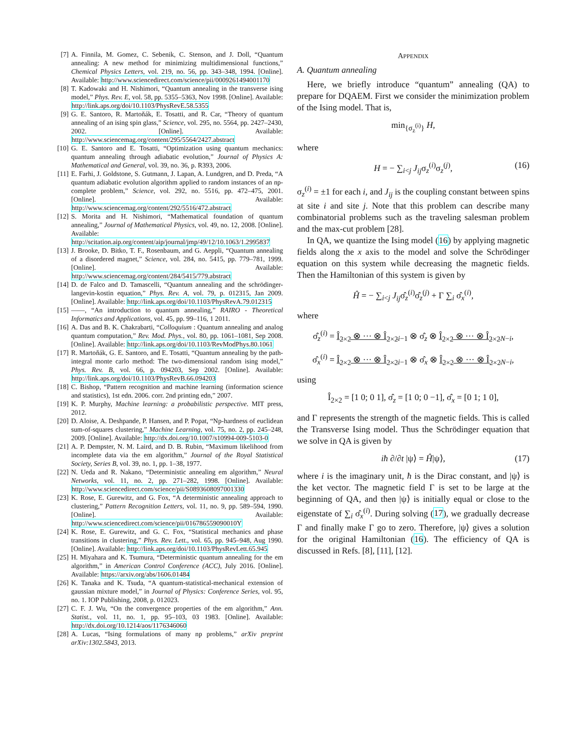[7] A. Finnila, M. Gomez, C. Sebenik, C. Stenson, and J. Doll, “Quantum annealing: A new method for minimizing multidimensional functions,” Chemical Physics Letters, vol. 219, no. 56, pp. 343–348, 1994. [Online]. Available: http://www.sciencedirect.com/science/pii/0009261494001170
[8] T. Kadowaki and H. Nishimori, “Quantum annealing in the transverse ising model,” Phys. Rev. E, vol. 58, pp. 5355–5363, Nov 1998. [Online]. Available: http://link.aps.org/doi/10.1103/PhysRevE.58.5355
[9] G. E. Santoro, R. Martoňák, E. Tosatti, and R. Car, “Theory of quantum annealing of an ising spin glass,” Science, vol. 295, no. 5564, pp. 2427–2430, 2002. [Online]. Available: http://www.sciencemag.org/content/295/5564/2427.abstract
[10] G. E. Santoro and E. Tosatti, “Optimization using quantum mechanics: quantum annealing through adiabatic evolution,” Journal of Physics A: Mathematical and General, vol. 39, no. 36, p. R393, 2006.
[11] E. Farhi, J. Goldstone, S. Gutmann, J. Lapan, A. Lundgren, and D. Preda, “A quantum adiabatic evolution algorithm applied to random instances of an np-complete problem,” Science, vol. 292, no. 5516, pp. 472–475, 2001. [Online]. Available: http://www.sciencemag.org/content/292/5516/472.abstract
[12] S. Morita and H. Nishimori, “Mathematical foundation of quantum annealing,” Journal of Mathematical Physics, vol. 49, no. 12, 2008. [Online]. Available: http://scitation.aip.org/content/aip/journal/jmp/49/12/10.1063/1.2995837
[13] J. Brooke, D. Bitko, T. F., Rosenbaum, and G. Aeppli, “Quantum annealing of a disordered magnet,” Science, vol. 284, no. 5415, pp. 779–781, 1999. [Online]. Available: http://www.sciencemag.org/content/284/5415/779.abstract
[14] D. de Falco and D. Tamascelli, “Quantum annealing and the schrödinger-langevin-kostin equation,” Phys. Rev. A, vol. 79, p. 012315, Jan 2009. [Online]. Available: http://link.aps.org/doi/10.1103/PhysRevA.79.012315
[15] ——, “An introduction to quantum annealing,” RAIRO - Theoretical Informatics and Applications, vol. 45, pp. 99–116, 1 2011.
[16] A. Das and B. K. Chakrabarti, “Colloquium : Quantum annealing and analog quantum computation,” Rev. Mod. Phys., vol. 80, pp. 1061–1081, Sep 2008. [Online]. Available: http://link.aps.org/doi/10.1103/RevModPhys.80.1061
[17] R. Martoňák, G. E. Santoro, and E. Tosatti, “Quantum annealing by the path-integral monte carlo method: The two-dimensional random ising model,” Phys. Rev. B, vol. 66, p. 094203, Sep 2002. [Online]. Available: http://link.aps.org/doi/10.1103/PhysRevB.66.094203
[18] C. Bishop, “Pattern recognition and machine learning (information science and statistics), 1st edn. 2006. corr. 2nd printing edn,” 2007.
[19] K. P. Murphy, Machine learning: a probabilistic perspective. MIT press, 2012.
[20] D. Aloise, A. Deshpande, P. Hansen, and P. Popat, “Np-hardness of euclidean sum-of-squares clustering,” Machine Learning, vol. 75, no. 2, pp. 245–248, 2009. [Online]. Available: http://dx.doi.org/10.1007/s10994-009-5103-0
[21] A. P. Dempster, N. M. Laird, and D. B. Rubin, “Maximum likelihood from incomplete data via the em algorithm,” Journal of the Royal Statistical Society, Series B, vol. 39, no. 1, pp. 1–38, 1977.
[22] N. Ueda and R. Nakano, “Deterministic annealing em algorithm,” Neural Networks, vol. 11, no. 2, pp. 271–282, 1998. [Online]. Available: http://www.sciencedirect.com/science/pii/S0893608097001330
[23] K. Rose, E. Gurewitz, and G. Fox, “A deterministic annealing approach to clustering,” Pattern Recognition Letters, vol. 11, no. 9, pp. 589–594, 1990. [Online]. Available: http://www.sciencedirect.com/science/pii/016786559090010Y
[24] K. Rose, E. Gurewitz, and G. C. Fox, “Statistical mechanics and phase transitions in clustering,” Phys. Rev. Lett., vol. 65, pp. 945–948, Aug 1990. [Online]. Available: http://link.aps.org/doi/10.1103/PhysRevLett.65.945
[25] H. Miyahara and K. Tsumura, “Deterministic quantum annealing for the em algorithm,” in American Control Conference (ACC), July 2016. [Online]. Available: https://arxiv.org/abs/1606.01484
[26] K. Tanaka and K. Tsuda, “A quantum-statistical-mechanical extension of gaussian mixture model,” in Journal of Physics: Conference Series, vol. 95, no. 1. IOP Publishing, 2008, p. 012023.
[27] C. F. J. Wu, “On the convergence properties of the em algorithm,” Ann. Statist., vol. 11, no. 1, pp. 95–103, 03 1983. [Online]. Available: http://dx.doi.org/10.1214/aos/1176346060
[28] A. Lucas, “Ising formulations of many np problems,” arXiv preprint arXiv:1302.5843, 2013.
APPENDIX
A. Quantum annealing
Here, we briefly introduce “quantum” annealing (QA) to prepare for DQAEM. First we consider the minimization problem of the Ising model. That is,
min<sub>{σ<sub>z</sub><sup>(i)</sup>}</sub> H,
where
H = − ∑<sub>i<j</sub> J<sub>ij</sub>σ<sub>z</sub><sup>(i)</sup>σ<sub>z</sub><sup>(j)</sup>, (16)
σ<sub>z</sub><sup>(i)</sup> = ±1 for each i, and J<sub>ij</sub> is the coupling constant between spins at site i and site j. Note that this problem can describe many combinatorial problems such as the traveling salesman problem and the max-cut problem [28].
In QA, we quantize the Ising model (16) by applying magnetic fields along the x axis to the model and solve the Schrödinger equation on this system while decreasing the magnetic fields. Then the Hamiltonian of this system is given by
Ĥ = − ∑<sub>i<j</sub> J<sub>ij</sub>σ̂<sub>z</sub><sup>(i)</sup>σ̂<sub>z</sub><sup>(j)</sup> + Γ ∑<sub>i</sub> σ̂<sub>x</sub><sup>(i)</sup>,
where
σ̂<sub>z</sub><sup>(i)</sup> = Î<sub>2×2</sub> ⊗ ··· ⊗ Î<sub>2×2</sub><sub>i−1</sub> ⊗ σ̂<sub>z</sub> ⊗ Î<sub>2×2</sub> ⊗ ··· ⊗ Î<sub>2×2</sub><sub>N−i</sub>,
σ̂<sub>x</sub><sup>(i)</sup> = Î<sub>2×2</sub> ⊗ ··· ⊗ Î<sub>2×2</sub><sub>i−1</sub> ⊗ σ̂<sub>x</sub> ⊗ Î<sub>2×2</sub> ⊗ ··· ⊗ Î<sub>2×2</sub><sub>N−i</sub>,
using
Î<sub>2×2</sub> = [1 0; 0 1], σ̂<sub>z</sub> = [1 0; 0 −1], σ̂<sub>x</sub> = [0 1; 1 0],
and Γ represents the strength of the magnetic fields. This is called the Transverse Ising model. Thus the Schrödinger equation that we solve in QA is given by
iħ ∂/∂t |ψ⟩ = Ĥ|ψ⟩, (17)
where i is the imaginary unit, ħ is the Dirac constant, and |ψ⟩ is the ket vector. The magnetic field Γ is set to be large at the beginning of QA, and then |ψ⟩ is initially equal or close to the eigenstate of ∑<sub>i</sub> σ̂<sub>x</sub><sup>(i)</sup>. During solving (17), we gradually decrease Γ and finally make Γ go to zero. Therefore, |ψ⟩ gives a solution for the original Hamiltonian (16). The efficiency of QA is discussed in Refs. [8], [11], [12].